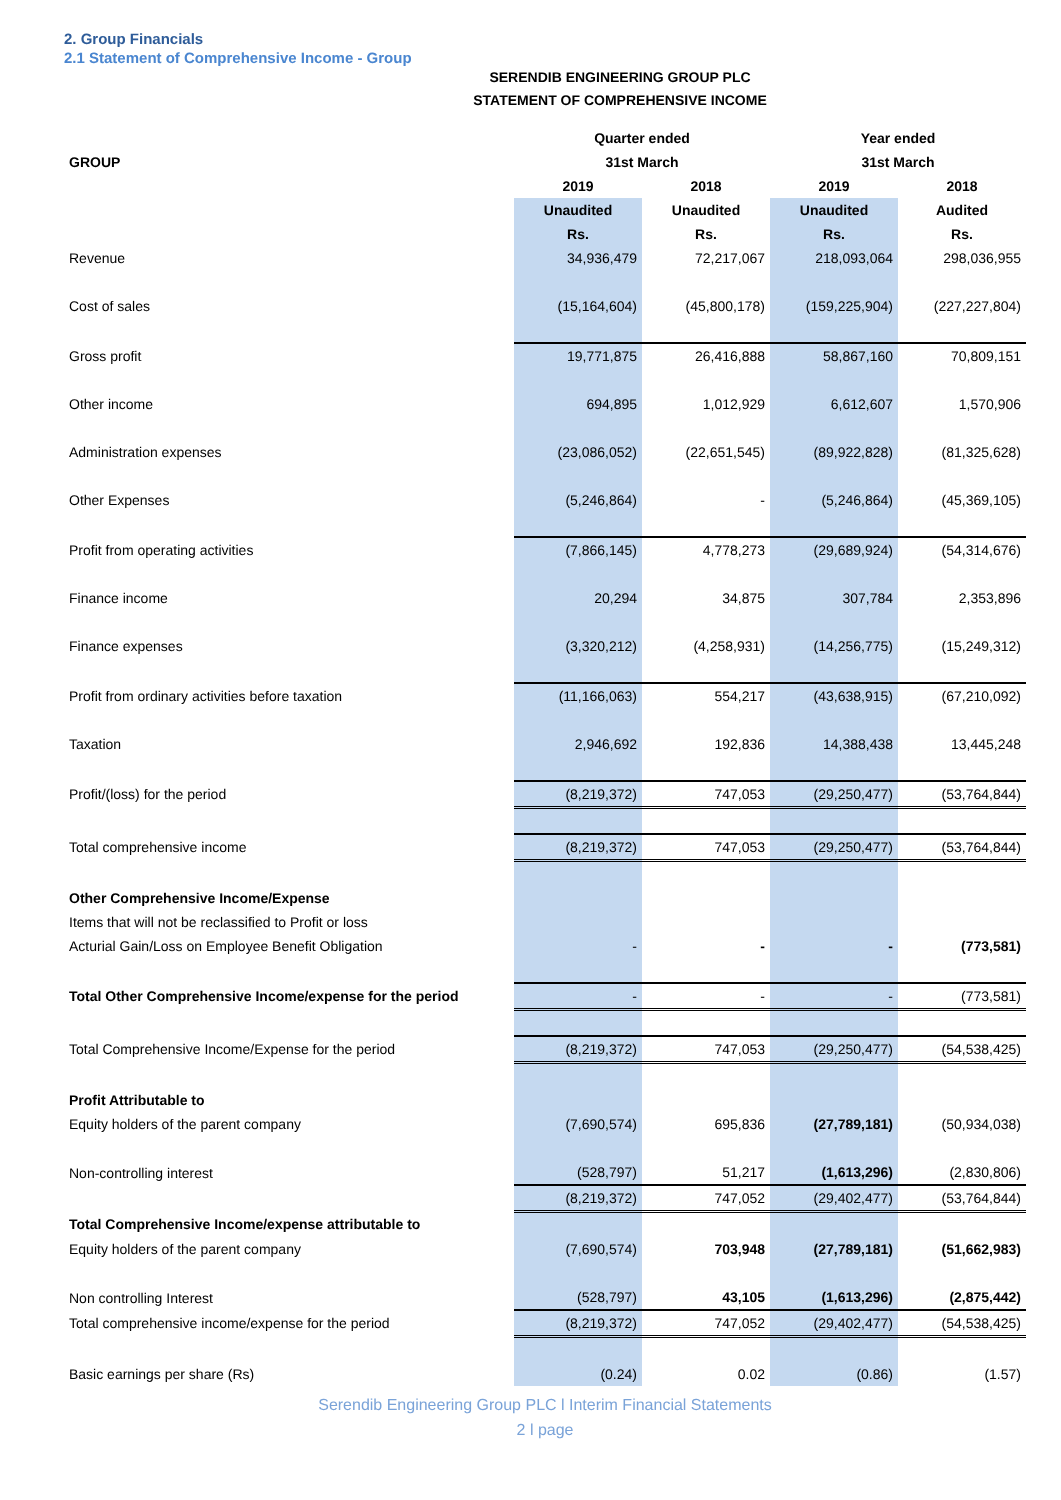2. Group Financials
2.1 Statement of Comprehensive Income - Group
SERENDIB ENGINEERING GROUP PLC
STATEMENT OF COMPREHENSIVE INCOME
| | Quarter ended | | Year ended | |
| --- | --- | --- | --- | --- |
| GROUP | 31st March | | 31st March | |
| | 2019 | 2018 | 2019 | 2018 |
| | Unaudited | Unaudited | Unaudited | Audited |
| | Rs. | Rs. | Rs. | Rs. |
| Revenue | 34,936,479 | 72,217,067 | 218,093,064 | 298,036,955 |
| Cost of sales | (15,164,604) | (45,800,178) | (159,225,904) | (227,227,804) |
| Gross profit | 19,771,875 | 26,416,888 | 58,867,160 | 70,809,151 |
| Other income | 694,895 | 1,012,929 | 6,612,607 | 1,570,906 |
| Administration expenses | (23,086,052) | (22,651,545) | (89,922,828) | (81,325,628) |
| Other Expenses | (5,246,864) | - | (5,246,864) | (45,369,105) |
| Profit from operating activities | (7,866,145) | 4,778,273 | (29,689,924) | (54,314,676) |
| Finance income | 20,294 | 34,875 | 307,784 | 2,353,896 |
| Finance expenses | (3,320,212) | (4,258,931) | (14,256,775) | (15,249,312) |
| Profit from ordinary activities before taxation | (11,166,063) | 554,217 | (43,638,915) | (67,210,092) |
| Taxation | 2,946,692 | 192,836 | 14,388,438 | 13,445,248 |
| Profit/(loss) for the period | (8,219,372) | 747,053 | (29,250,477) | (53,764,844) |
| Total comprehensive income | (8,219,372) | 747,053 | (29,250,477) | (53,764,844) |
| Other Comprehensive Income/Expense | | | | |
| Items that will not be reclassified to Profit or loss | | | | |
| Acturial Gain/Loss on Employee Benefit Obligation | - | - | - | (773,581) |
| Total Other Comprehensive Income/expense for the period | - | - | - | (773,581) |
| Total Comprehensive Income/Expense for the period | (8,219,372) | 747,053 | (29,250,477) | (54,538,425) |
| Profit Attributable to | | | | |
| Equity holders of the parent company | (7,690,574) | 695,836 | (27,789,181) | (50,934,038) |
| Non-controlling interest | (528,797) | 51,217 | (1,613,296) | (2,830,806) |
| | (8,219,372) | 747,052 | (29,402,477) | (53,764,844) |
| Total Comprehensive Income/expense attributable to | | | | |
| Equity holders of the parent company | (7,690,574) | 703,948 | (27,789,181) | (51,662,983) |
| Non controlling Interest | (528,797) | 43,105 | (1,613,296) | (2,875,442) |
| Total comprehensive income/expense for the period | (8,219,372) | 747,052 | (29,402,477) | (54,538,425) |
| Basic earnings per share (Rs) | (0.24) | 0.02 | (0.86) | (1.57) |
Serendib Engineering Group PLC l Interim Financial Statements
2 l page